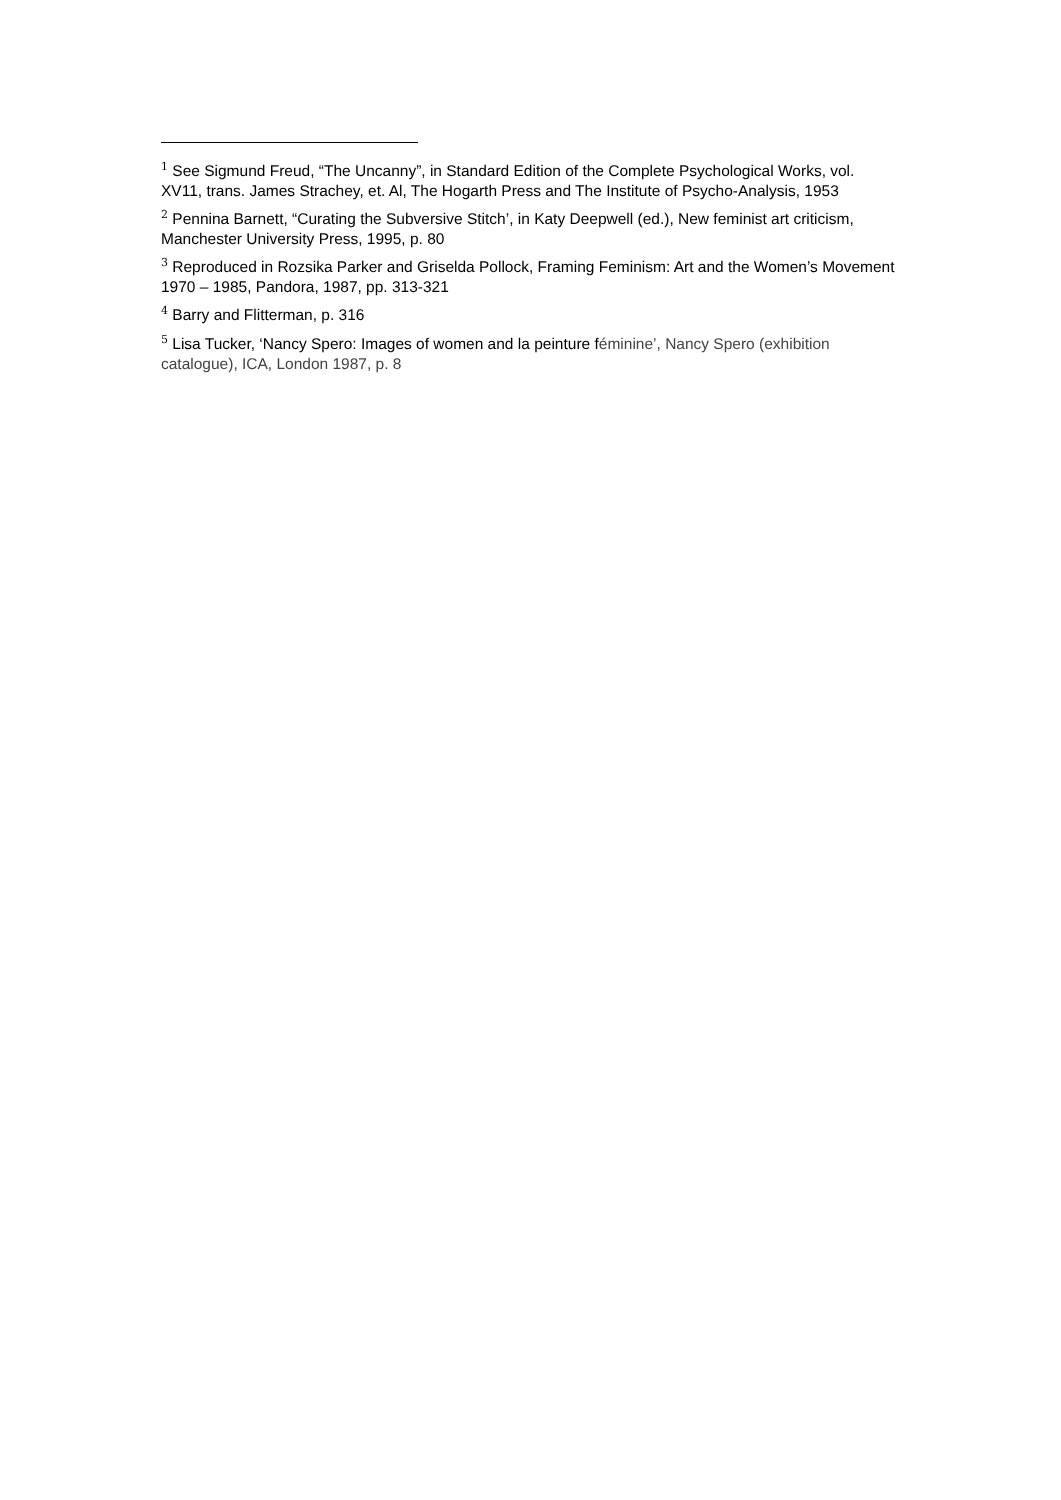<sup>1</sup> See Sigmund Freud, “The Uncanny”, in Standard Edition of the Complete Psychological Works, vol. XV11, trans. James Strachey, et. Al, The Hogarth Press and The Institute of Psycho-Analysis, 1953
<sup>2</sup> Pennina Barnett, “Curating the Subversive Stitch’, in Katy Deepwell (ed.), New feminist art criticism, Manchester University Press, 1995, p. 80
<sup>3</sup> Reproduced in Rozsika Parker and Griselda Pollock, Framing Feminism: Art and the Women’s Movement 1970 – 1985, Pandora, 1987, pp. 313-321
<sup>4</sup> Barry and Flitterman, p. 316
<sup>5</sup> Lisa Tucker, ‘Nancy Spero: Images of women and la peinture féminine’, Nancy Spero (exhibition catalogue), ICA, London 1987, p. 8